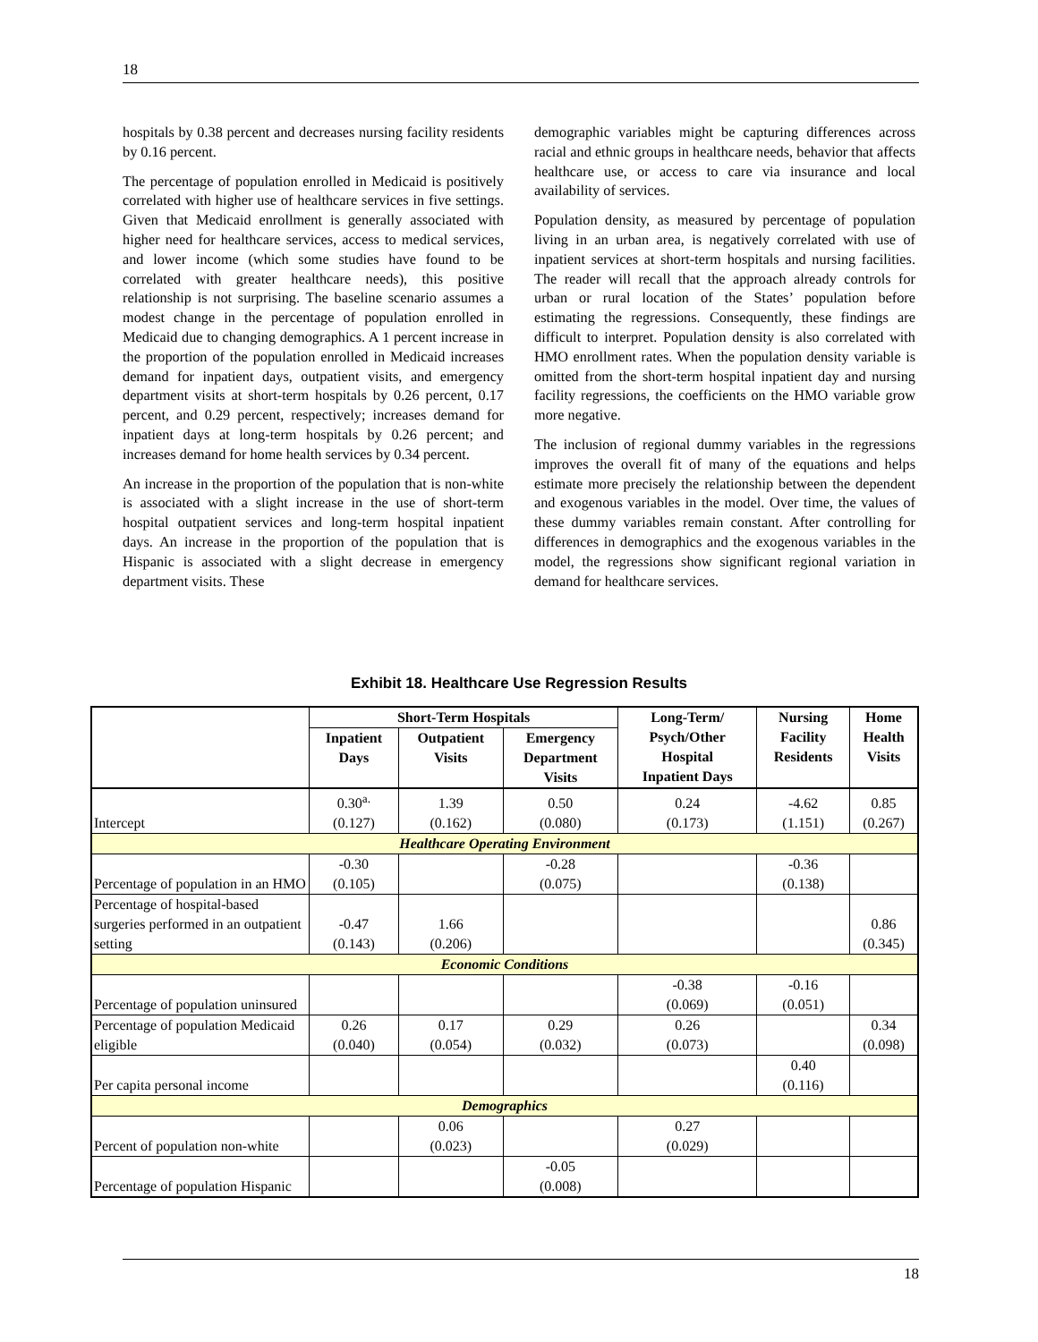18
hospitals by 0.38 percent and decreases nursing facility residents by 0.16 percent.
The percentage of population enrolled in Medicaid is positively correlated with higher use of healthcare services in five settings. Given that Medicaid enrollment is generally associated with higher need for healthcare services, access to medical services, and lower income (which some studies have found to be correlated with greater healthcare needs), this positive relationship is not surprising. The baseline scenario assumes a modest change in the percentage of population enrolled in Medicaid due to changing demographics. A 1 percent increase in the proportion of the population enrolled in Medicaid increases demand for inpatient days, outpatient visits, and emergency department visits at short-term hospitals by 0.26 percent, 0.17 percent, and 0.29 percent, respectively; increases demand for inpatient days at long-term hospitals by 0.26 percent; and increases demand for home health services by 0.34 percent.
An increase in the proportion of the population that is non-white is associated with a slight increase in the use of short-term hospital outpatient services and long-term hospital inpatient days. An increase in the proportion of the population that is Hispanic is associated with a slight decrease in emergency department visits. These
demographic variables might be capturing differences across racial and ethnic groups in healthcare needs, behavior that affects healthcare use, or access to care via insurance and local availability of services.
Population density, as measured by percentage of population living in an urban area, is negatively correlated with use of inpatient services at short-term hospitals and nursing facilities. The reader will recall that the approach already controls for urban or rural location of the States’ population before estimating the regressions. Consequently, these findings are difficult to interpret. Population density is also correlated with HMO enrollment rates. When the population density variable is omitted from the short-term hospital inpatient day and nursing facility regressions, the coefficients on the HMO variable grow more negative.
The inclusion of regional dummy variables in the regressions improves the overall fit of many of the equations and helps estimate more precisely the relationship between the dependent and exogenous variables in the model. Over time, the values of these dummy variables remain constant. After controlling for differences in demographics and the exogenous variables in the model, the regressions show significant regional variation in demand for healthcare services.
Exhibit 18. Healthcare Use Regression Results
| | Short-Term Hospitals | | | Long-Term/ Psych/Other Hospital Inpatient Days | Nursing Facility Residents | Home Health Visits |
| --- | --- | --- | --- | --- | --- | --- |
| | Inpatient Days | Outpatient Visits | Emergency Department Visits | | | |
| Intercept | 0.30<sup>a.</sup> (0.127) | 1.39 (0.162) | 0.50 (0.080) | 0.24 (0.173) | -4.62 (1.151) | 0.85 (0.267) |
| Healthcare Operating Environment | | | | | | |
| Percentage of population in an HMO | -0.30 (0.105) | | -0.28 (0.075) | | -0.36 (0.138) | |
| Percentage of hospital-based surgeries performed in an outpatient setting | -0.47 (0.143) | 1.66 (0.206) | | | | 0.86 (0.345) |
| Economic Conditions | | | | | | |
| Percentage of population uninsured | | | | -0.38 (0.069) | -0.16 (0.051) | |
| Percentage of population Medicaid eligible | 0.26 (0.040) | 0.17 (0.054) | 0.29 (0.032) | 0.26 (0.073) | | 0.34 (0.098) |
| Per capita personal income | | | | | 0.40 (0.116) | |
| Demographics | | | | | | |
| Percent of population non-white | | 0.06 (0.023) | | 0.27 (0.029) | | |
| Percentage of population Hispanic | | | -0.05 (0.008) | | | |
18